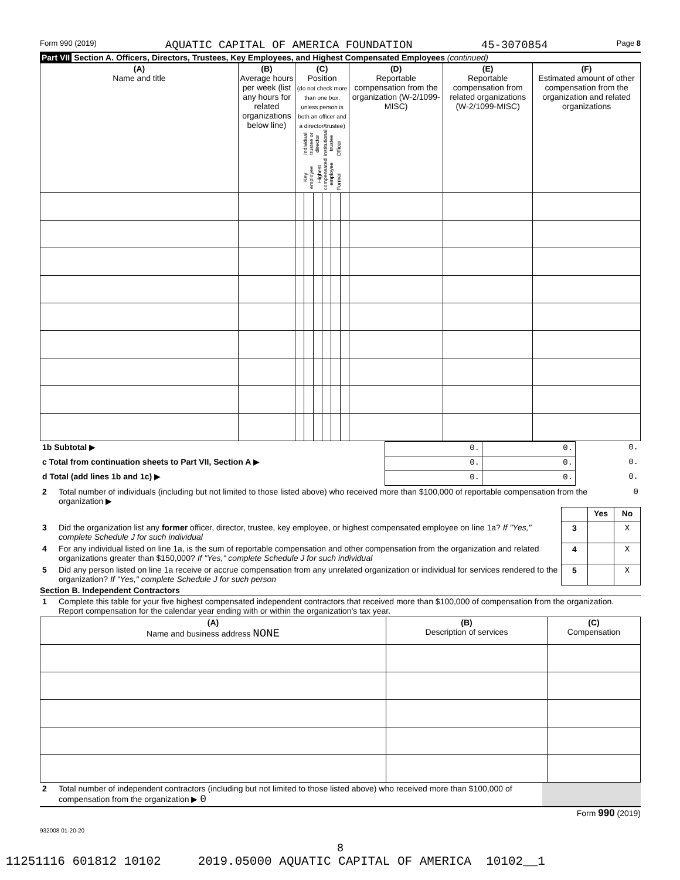Form 990 (2019) AQUATIC CAPITAL OF AMERICA FOUNDATION 45-3070854 Page 8
Part VII Section A. Officers, Directors, Trustees, Key Employees, and Highest Compensated Employees (continued)
| (A) Name and title | (B) Average hours per week (list any hours for related organizations below line) | (C) Position (do not check more than one box, unless person is both an officer and a director/trustee) Individual trustee or director Institutional trustee Officer Key employee Highest compensated employee Former | | | | | | (D) Reportable compensation from the organization (W-2/1099-MISC) | (E) Reportable compensation from related organizations (W-2/1099-MISC) | (F) Estimated amount of other compensation from the organization and related organizations |
| 1b Subtotal ▶ | 0. | 0. | 0. |
| c Total from continuation sheets to Part VII, Section A ▶ | 0. | 0. | 0. |
| d Total (add lines 1b and 1c) ▶ | 0. | 0. | 0. |
| 2 | Total number of individuals (including but not limited to those listed above) who received more than $100,000 of reportable compensation from the organization ▶ | 0 |
| | | | Yes | No |
| 3 | Did the organization list any former officer, director, trustee, key employee, or highest compensated employee on line 1a? If "Yes," complete Schedule J for such individual | 3 | | X |
| 4 | For any individual listed on line 1a, is the sum of reportable compensation and other compensation from the organization and related organizations greater than $150,000? If "Yes," complete Schedule J for such individual | 4 | | X |
| 5 | Did any person listed on line 1a receive or accrue compensation from any unrelated organization or individual for services rendered to the organization? If "Yes," complete Schedule J for such person | 5 | | X |
Section B. Independent Contractors
| 1 | Complete this table for your five highest compensated independent contractors that received more than $100,000 of compensation from the organization. Report compensation for the calendar year ending with or within the organization's tax year. |
| (A) Name and business address NONE | (B) Description of services | (C) Compensation |
| 2 | Total number of independent contractors (including but not limited to those listed above) who received more than $100,000 of compensation from the organization ▶ 0 | |
Form 990 (2019)
932008 01-20-20
8
11251116 601812 10102 2019.05000 AQUATIC CAPITAL OF AMERICA 10102__1